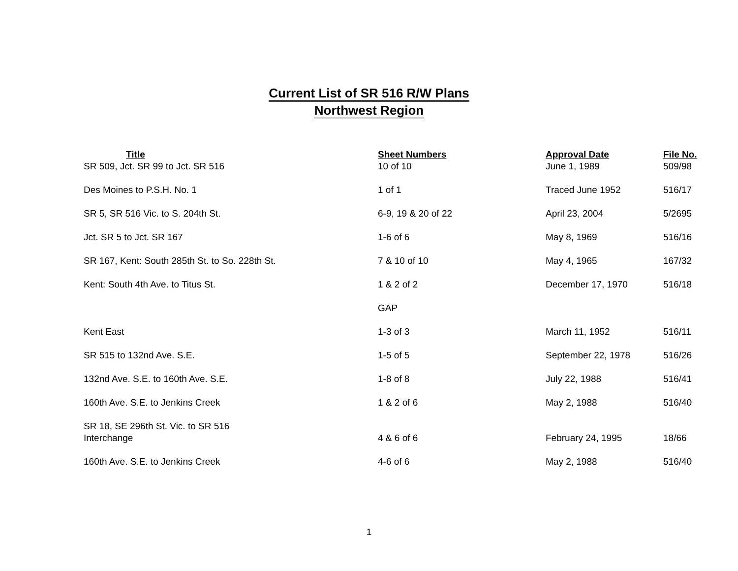Current List of SR 516 R/W Plans
Northwest Region
| Title | Sheet Numbers | Approval Date | File No. |
| --- | --- | --- | --- |
| SR 509, Jct. SR 99 to Jct. SR 516 | 10 of 10 | June 1, 1989 | 509/98 |
| Des Moines to P.S.H. No. 1 | 1 of 1 | Traced June 1952 | 516/17 |
| SR 5, SR 516 Vic. to S. 204th St. | 6-9, 19 & 20 of 22 | April 23, 2004 | 5/2695 |
| Jct. SR 5 to Jct. SR 167 | 1-6 of 6 | May 8, 1969 | 516/16 |
| SR 167, Kent: South 285th St. to So. 228th St. | 7 & 10 of 10 | May 4, 1965 | 167/32 |
| Kent: South 4th Ave. to Titus St. | 1 & 2 of 2 | December 17, 1970 | 516/18 |
| | GAP | | |
| Kent East | 1-3 of 3 | March 11, 1952 | 516/11 |
| SR 515 to 132nd Ave. S.E. | 1-5 of 5 | September 22, 1978 | 516/26 |
| 132nd Ave. S.E. to 160th Ave. S.E. | 1-8 of 8 | July 22, 1988 | 516/41 |
| 160th Ave. S.E. to Jenkins Creek | 1 & 2 of 6 | May 2, 1988 | 516/40 |
| SR 18, SE 296th St. Vic. to SR 516 Interchange | 4 & 6 of 6 | February 24, 1995 | 18/66 |
| 160th Ave. S.E. to Jenkins Creek | 4-6 of 6 | May 2, 1988 | 516/40 |
1